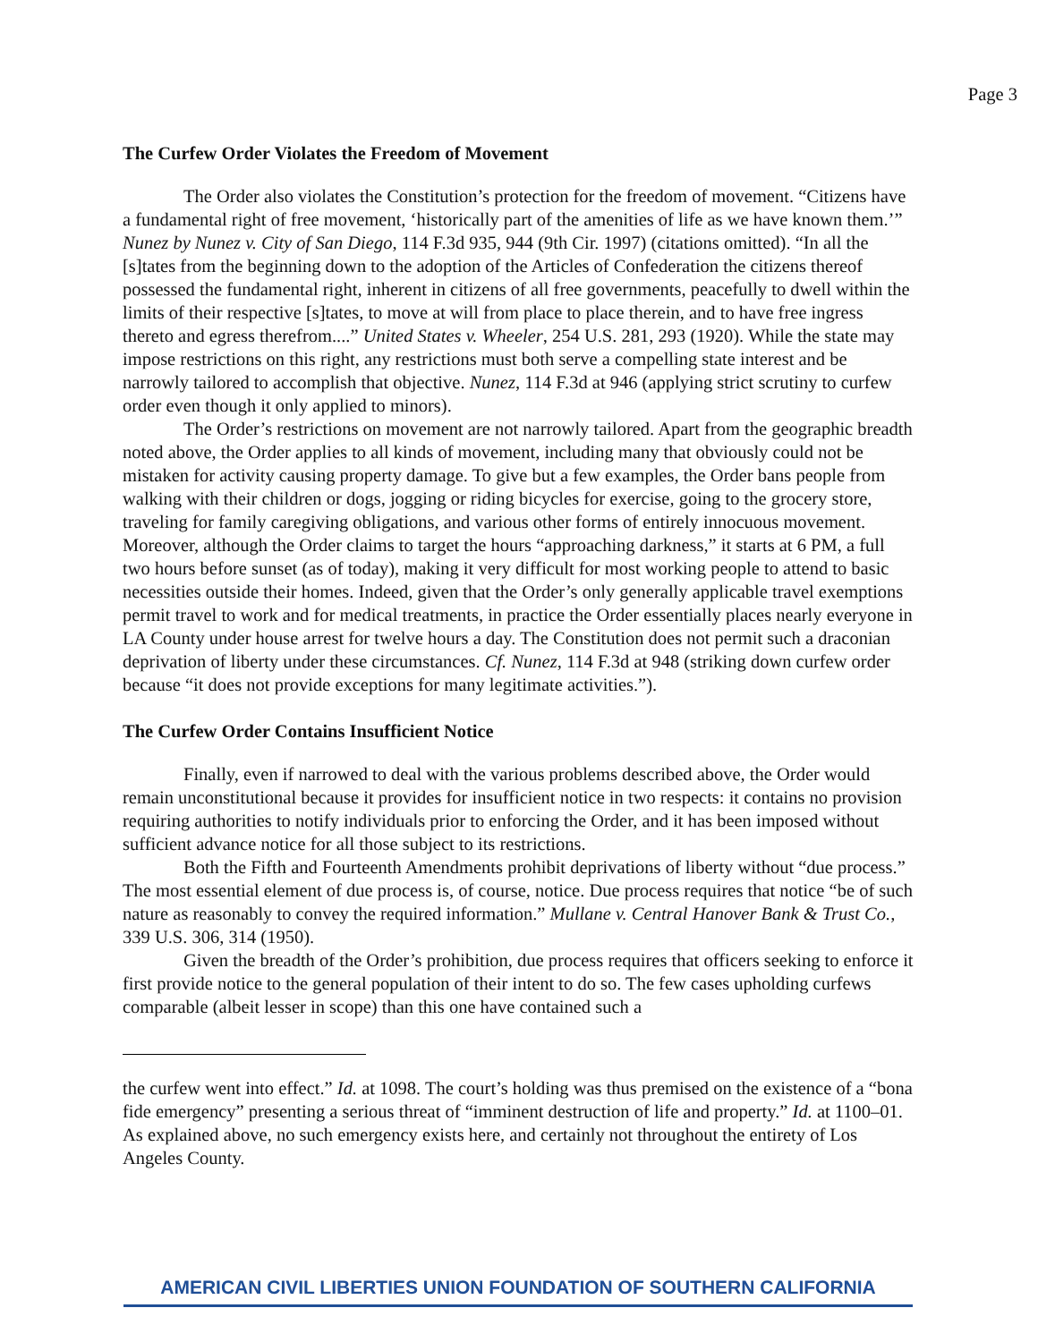Page 3
The Curfew Order Violates the Freedom of Movement
The Order also violates the Constitution’s protection for the freedom of movement. “Citizens have a fundamental right of free movement, ‘historically part of the amenities of life as we have known them.’” Nunez by Nunez v. City of San Diego, 114 F.3d 935, 944 (9th Cir. 1997) (citations omitted). “In all the [s]tates from the beginning down to the adoption of the Articles of Confederation the citizens thereof possessed the fundamental right, inherent in citizens of all free governments, peacefully to dwell within the limits of their respective [s]tates, to move at will from place to place therein, and to have free ingress thereto and egress therefrom....” United States v. Wheeler, 254 U.S. 281, 293 (1920). While the state may impose restrictions on this right, any restrictions must both serve a compelling state interest and be narrowly tailored to accomplish that objective. Nunez, 114 F.3d at 946 (applying strict scrutiny to curfew order even though it only applied to minors).
The Order’s restrictions on movement are not narrowly tailored. Apart from the geographic breadth noted above, the Order applies to all kinds of movement, including many that obviously could not be mistaken for activity causing property damage. To give but a few examples, the Order bans people from walking with their children or dogs, jogging or riding bicycles for exercise, going to the grocery store, traveling for family caregiving obligations, and various other forms of entirely innocuous movement. Moreover, although the Order claims to target the hours “approaching darkness,” it starts at 6 PM, a full two hours before sunset (as of today), making it very difficult for most working people to attend to basic necessities outside their homes. Indeed, given that the Order’s only generally applicable travel exemptions permit travel to work and for medical treatments, in practice the Order essentially places nearly everyone in LA County under house arrest for twelve hours a day. The Constitution does not permit such a draconian deprivation of liberty under these circumstances. Cf. Nunez, 114 F.3d at 948 (striking down curfew order because “it does not provide exceptions for many legitimate activities.”).
The Curfew Order Contains Insufficient Notice
Finally, even if narrowed to deal with the various problems described above, the Order would remain unconstitutional because it provides for insufficient notice in two respects: it contains no provision requiring authorities to notify individuals prior to enforcing the Order, and it has been imposed without sufficient advance notice for all those subject to its restrictions.
Both the Fifth and Fourteenth Amendments prohibit deprivations of liberty without “due process.” The most essential element of due process is, of course, notice. Due process requires that notice “be of such nature as reasonably to convey the required information.” Mullane v. Central Hanover Bank & Trust Co., 339 U.S. 306, 314 (1950).
Given the breadth of the Order’s prohibition, due process requires that officers seeking to enforce it first provide notice to the general population of their intent to do so. The few cases upholding curfews comparable (albeit lesser in scope) than this one have contained such a
the curfew went into effect.” Id. at 1098. The court’s holding was thus premised on the existence of a “bona fide emergency” presenting a serious threat of “imminent destruction of life and property.” Id. at 1100–01. As explained above, no such emergency exists here, and certainly not throughout the entirety of Los Angeles County.
AMERICAN CIVIL LIBERTIES UNION FOUNDATION OF SOUTHERN CALIFORNIA